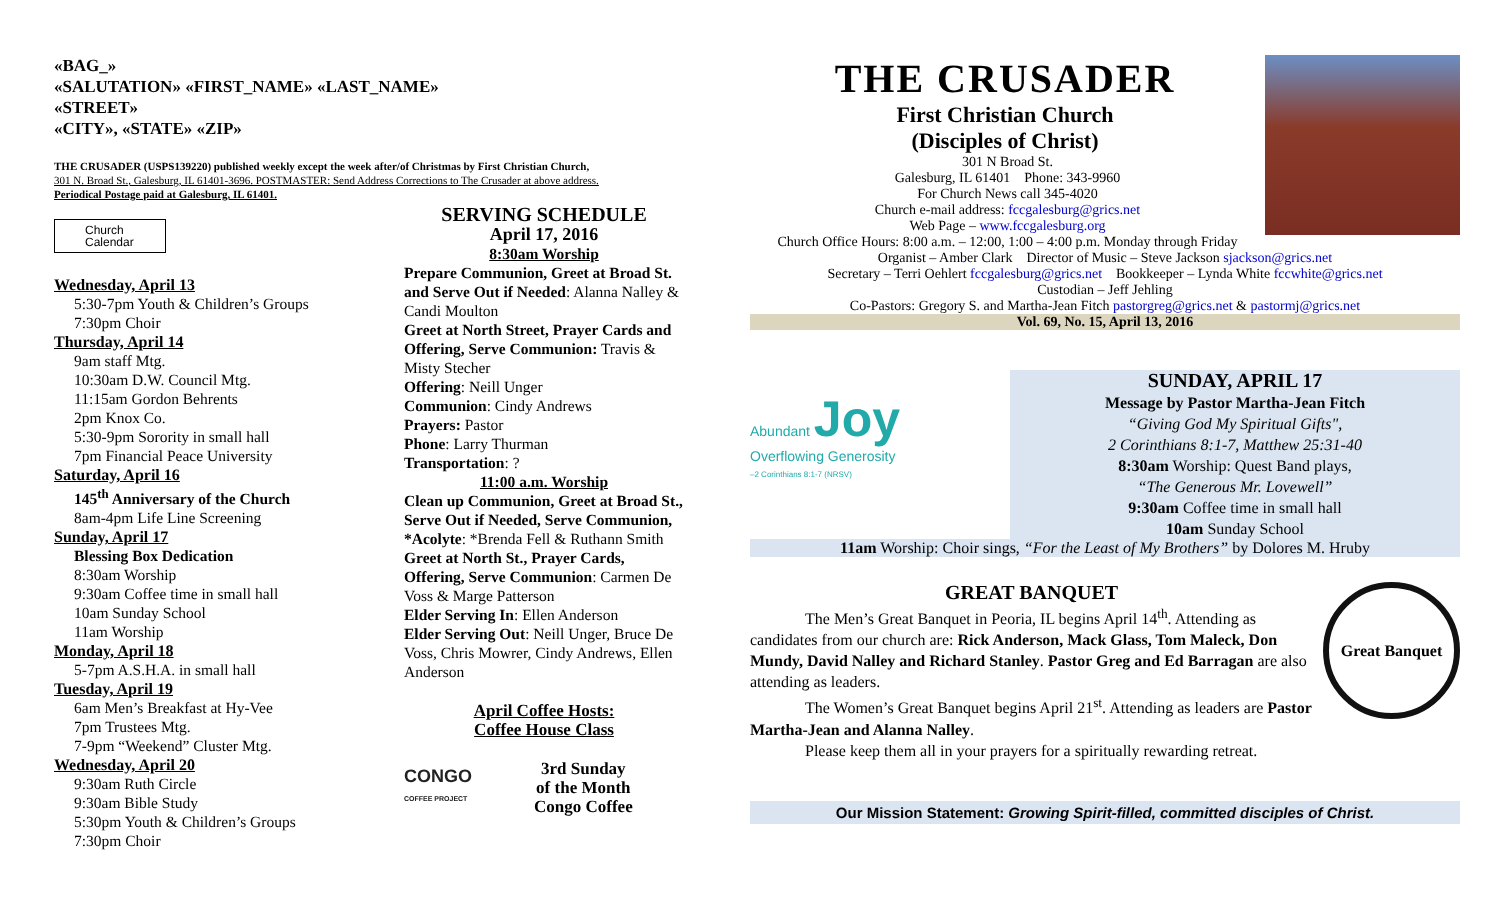«BAG_»
«SALUTATION» «FIRST_NAME» «LAST_NAME»
«STREET»
«CITY», «STATE» «ZIP»
THE CRUSADER (USPS139220) published weekly except the week after/of Christmas by First Christian Church,
301 N. Broad St., Galesburg, IL 61401-3696. POSTMASTER: Send Address Corrections to The Crusader at above address.
Periodical Postage paid at Galesburg, IL 61401.
Church
Calendar
Wednesday, April 13
5:30-7pm Youth & Children’s Groups
7:30pm Choir
Thursday, April 14
9am staff Mtg.
10:30am D.W. Council Mtg.
11:15am Gordon Behrents
2pm Knox Co.
5:30-9pm Sorority in small hall
7pm Financial Peace University
Saturday, April 16
145<sup>th</sup> Anniversary of the Church
8am-4pm Life Line Screening
Sunday, April 17
Blessing Box Dedication
8:30am Worship
9:30am Coffee time in small hall
10am Sunday School
11am Worship
Monday, April 18
5-7pm A.S.H.A. in small hall
Tuesday, April 19
6am Men’s Breakfast at Hy-Vee
7pm Trustees Mtg.
7-9pm “Weekend” Cluster Mtg.
Wednesday, April 20
9:30am Ruth Circle
9:30am Bible Study
5:30pm Youth & Children’s Groups
7:30pm Choir
SERVING SCHEDULE
April 17, 2016
8:30am Worship
Prepare Communion, Greet at Broad St. and Serve Out if Needed: Alanna Nalley & Candi Moulton
Greet at North Street, Prayer Cards and Offering, Serve Communion: Travis & Misty Stecher
Offering: Neill Unger
Communion: Cindy Andrews
Prayers: Pastor
Phone: Larry Thurman
Transportation: ?
11:00 a.m. Worship
Clean up Communion, Greet at Broad St., Serve Out if Needed, Serve Communion, *Acolyte: *Brenda Fell & Ruthann Smith
Greet at North St., Prayer Cards, Offering, Serve Communion: Carmen De Voss & Marge Patterson
Elder Serving In: Ellen Anderson
Elder Serving Out: Neill Unger, Bruce De Voss, Chris Mowrer, Cindy Andrews, Ellen Anderson
April Coffee Hosts:
Coffee House Class
CONGO
COFFEE PROJECT
3rd Sunday
of the Month
Congo Coffee
THE CRUSADER
First Christian Church
(Disciples of Christ)
301 N Broad St.
Galesburg, IL 61401 Phone: 343-9960
For Church News call 345-4020
Church e-mail address: fccgalesburg@grics.net
Web Page – www.fccgalesburg.org
Church Office Hours: 8:00 a.m. – 12:00, 1:00 – 4:00 p.m. Monday through Friday
Organist – Amber Clark Director of Music – Steve Jackson sjackson@grics.net
Secretary – Terri Oehlert fccgalesburg@grics.net Bookkeeper – Lynda White fccwhite@grics.net
Custodian – Jeff Jehling
Co-Pastors: Gregory S. and Martha-Jean Fitch pastorgreg@grics.net & pastormj@grics.net
Vol. 69, No. 15, April 13, 2016
Abundant Joy
Overflowing Generosity
–2 Corinthians 8:1-7 (NRSV)
SUNDAY, APRIL 17
Message by Pastor Martha-Jean Fitch
“Giving God My Spiritual Gifts",
2 Corinthians 8:1-7, Matthew 25:31-40
8:30am Worship: Quest Band plays,
“The Generous Mr. Lovewell”
9:30am Coffee time in small hall
10am Sunday School
11am Worship: Choir sings, “For the Least of My Brothers” by Dolores M. Hruby
GREAT BANQUET
The Men’s Great Banquet in Peoria, IL begins April 14<sup>th</sup>. Attending as candidates from our church are: Rick Anderson, Mack Glass, Tom Maleck, Don Mundy, David Nalley and Richard Stanley. Pastor Greg and Ed Barragan are also attending as leaders.
The Women’s Great Banquet begins April 21<sup>st</sup>. Attending as leaders are Pastor Martha-Jean and Alanna Nalley.
Please keep them all in your prayers for a spiritually rewarding retreat.
Great Banquet
Our Mission Statement: Growing Spirit-filled, committed disciples of Christ.